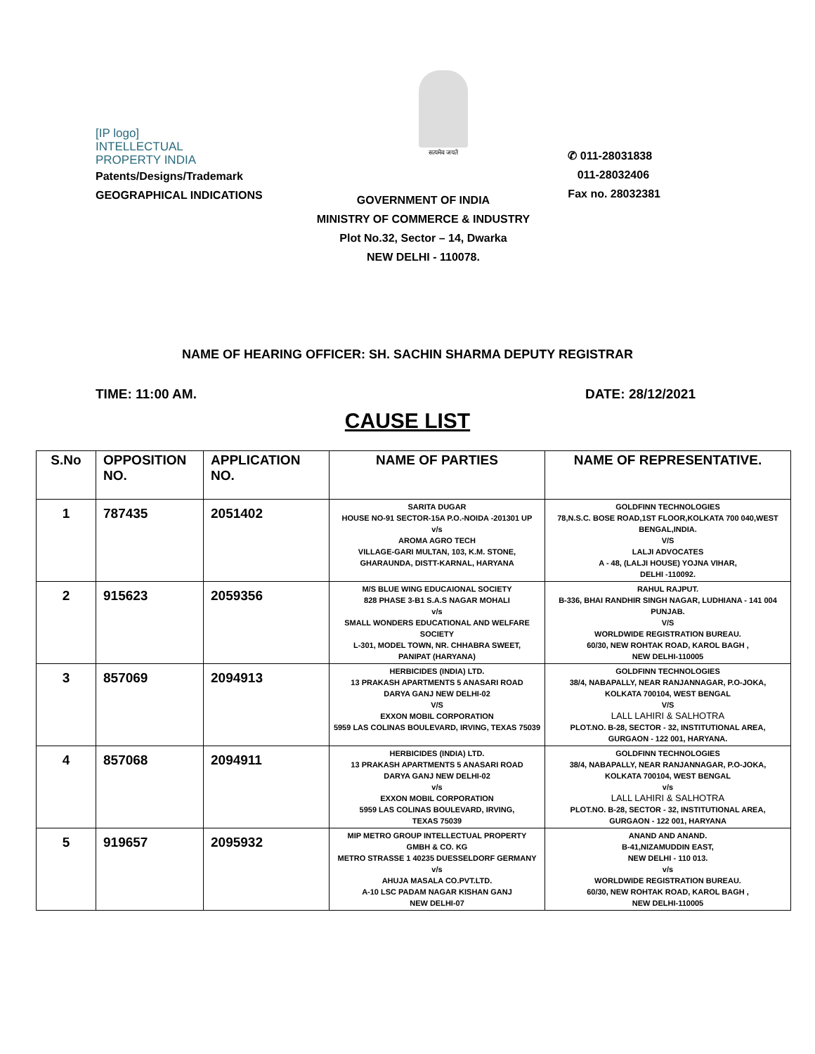[IP logo]
INTELLECTUAL
PROPERTY INDIA
Patents/Designs/Trademark
GEOGRAPHICAL INDICATIONS
सत्यमेव जयते
✆ 011-28031838
011-28032406
Fax no. 28032381
GOVERNMENT OF INDIA
MINISTRY OF COMMERCE & INDUSTRY
Plot No.32, Sector – 14, Dwarka
NEW DELHI - 110078.
NAME OF HEARING OFFICER: SH. SACHIN SHARMA DEPUTY REGISTRAR
TIME: 11:00 AM. DATE: 28/12/2021
CAUSE LIST
| S.No | OPPOSITION NO. | APPLICATION NO. | NAME OF PARTIES | NAME OF REPRESENTATIVE. |
| --- | --- | --- | --- | --- |
| 1 | 787435 | 2051402 | SARITA DUGAR HOUSE NO-91 SECTOR-15A P.O.-NOIDA -201301 UP v/s AROMA AGRO TECH VILLAGE-GARI MULTAN, 103, K.M. STONE, GHARAUNDA, DISTT-KARNAL, HARYANA | GOLDFINN TECHNOLOGIES 78,N.S.C. BOSE ROAD,1ST FLOOR,KOLKATA 700 040,WEST BENGAL,INDIA. V/S LALJI ADVOCATES A - 48, (LALJI HOUSE) YOJNA VIHAR, DELHI -110092. |
| 2 | 915623 | 2059356 | M/S BLUE WING EDUCAIONAL SOCIETY 828 PHASE 3-B1 S.A.S NAGAR MOHALI v/s SMALL WONDERS EDUCATIONAL AND WELFARE SOCIETY L-301, MODEL TOWN, NR. CHHABRA SWEET, PANIPAT (HARYANA) | RAHUL RAJPUT. B-336, BHAI RANDHIR SINGH NAGAR, LUDHIANA - 141 004 PUNJAB. V/S WORLDWIDE REGISTRATION BUREAU. 60/30, NEW ROHTAK ROAD, KAROL BAGH , NEW DELHI-110005 |
| 3 | 857069 | 2094913 | HERBICIDES (INDIA) LTD. 13 PRAKASH APARTMENTS 5 ANASARI ROAD DARYA GANJ NEW DELHI-02 V/S EXXON MOBIL CORPORATION 5959 LAS COLINAS BOULEVARD, IRVING, TEXAS 75039 | GOLDFINN TECHNOLOGIES 38/4, NABAPALLY, NEAR RANJANNAGAR, P.O-JOKA, KOLKATA 700104, WEST BENGAL V/S LALL LAHIRI & SALHOTRA PLOT.NO. B-28, SECTOR - 32, INSTITUTIONAL AREA, GURGAON - 122 001, HARYANA. |
| 4 | 857068 | 2094911 | HERBICIDES (INDIA) LTD. 13 PRAKASH APARTMENTS 5 ANASARI ROAD DARYA GANJ NEW DELHI-02 v/s EXXON MOBIL CORPORATION 5959 LAS COLINAS BOULEVARD, IRVING, TEXAS 75039 | GOLDFINN TECHNOLOGIES 38/4, NABAPALLY, NEAR RANJANNAGAR, P.O-JOKA, KOLKATA 700104, WEST BENGAL v/s LALL LAHIRI & SALHOTRA PLOT.NO. B-28, SECTOR - 32, INSTITUTIONAL AREA, GURGAON - 122 001, HARYANA |
| 5 | 919657 | 2095932 | MIP METRO GROUP INTELLECTUAL PROPERTY GMBH & CO. KG METRO STRASSE 1 40235 DUESSELDORF GERMANY v/s AHUJA MASALA CO.PVT.LTD. A-10 LSC PADAM NAGAR KISHAN GANJ NEW DELHI-07 | ANAND AND ANAND. B-41,NIZAMUDDIN EAST, NEW DELHI - 110 013. v/s WORLDWIDE REGISTRATION BUREAU. 60/30, NEW ROHTAK ROAD, KAROL BAGH , NEW DELHI-110005 |